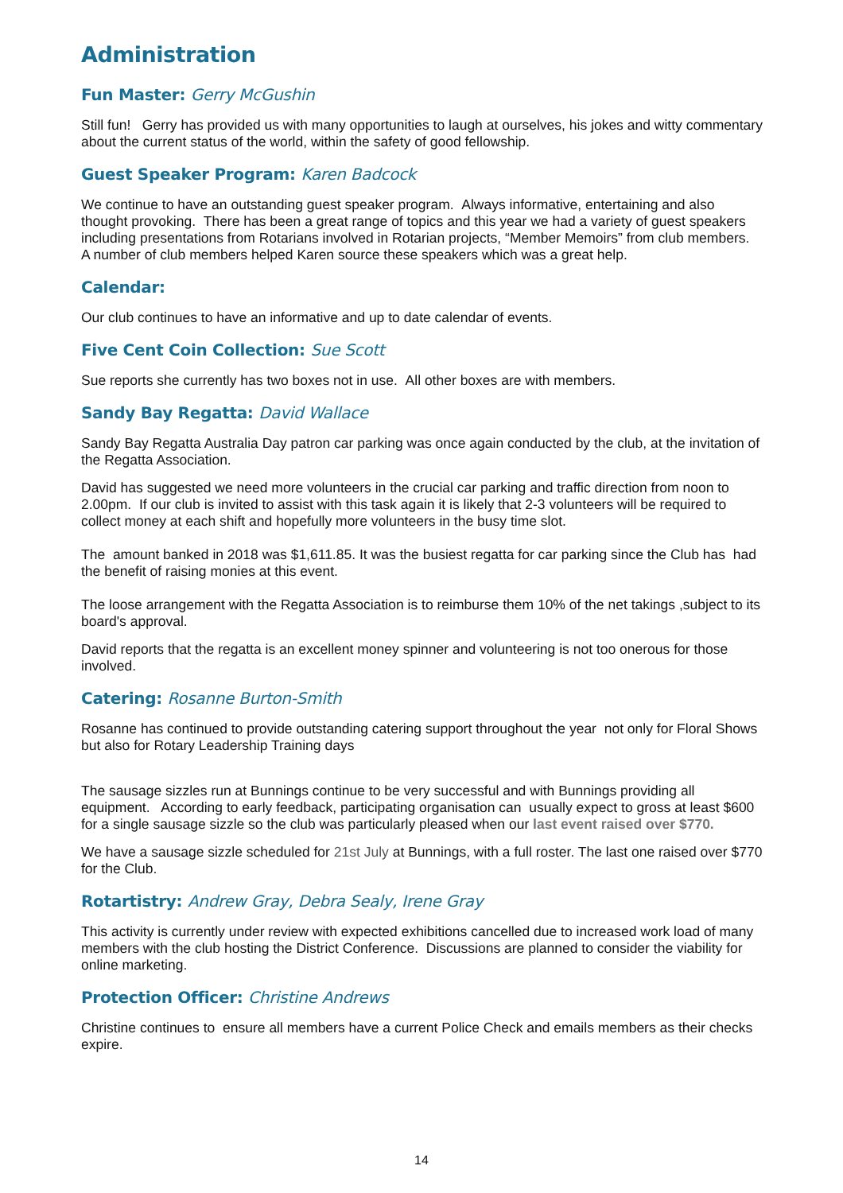Administration
Fun Master: Gerry McGushin
Still fun! Gerry has provided us with many opportunities to laugh at ourselves, his jokes and witty commentary about the current status of the world, within the safety of good fellowship.
Guest Speaker Program: Karen Badcock
We continue to have an outstanding guest speaker program. Always informative, entertaining and also thought provoking. There has been a great range of topics and this year we had a variety of guest speakers including presentations from Rotarians involved in Rotarian projects, “Member Memoirs” from club members. A number of club members helped Karen source these speakers which was a great help.
Calendar:
Our club continues to have an informative and up to date calendar of events.
Five Cent Coin Collection: Sue Scott
Sue reports she currently has two boxes not in use. All other boxes are with members.
Sandy Bay Regatta: David Wallace
Sandy Bay Regatta Australia Day patron car parking was once again conducted by the club, at the invitation of the Regatta Association.
David has suggested we need more volunteers in the crucial car parking and traffic direction from noon to 2.00pm. If our club is invited to assist with this task again it is likely that 2-3 volunteers will be required to collect money at each shift and hopefully more volunteers in the busy time slot.
The amount banked in 2018 was $1,611.85. It was the busiest regatta for car parking since the Club has had the benefit of raising monies at this event.
The loose arrangement with the Regatta Association is to reimburse them 10% of the net takings ,subject to its board's approval.
David reports that the regatta is an excellent money spinner and volunteering is not too onerous for those involved.
Catering: Rosanne Burton-Smith
Rosanne has continued to provide outstanding catering support throughout the year not only for Floral Shows but also for Rotary Leadership Training days
The sausage sizzles run at Bunnings continue to be very successful and with Bunnings providing all equipment. According to early feedback, participating organisation can usually expect to gross at least $600 for a single sausage sizzle so the club was particularly pleased when our last event raised over $770.
We have a sausage sizzle scheduled for 21st July at Bunnings, with a full roster. The last one raised over $770 for the Club.
Rotartistry: Andrew Gray, Debra Sealy, Irene Gray
This activity is currently under review with expected exhibitions cancelled due to increased work load of many members with the club hosting the District Conference. Discussions are planned to consider the viability for online marketing.
Protection Officer: Christine Andrews
Christine continues to ensure all members have a current Police Check and emails members as their checks expire.
14